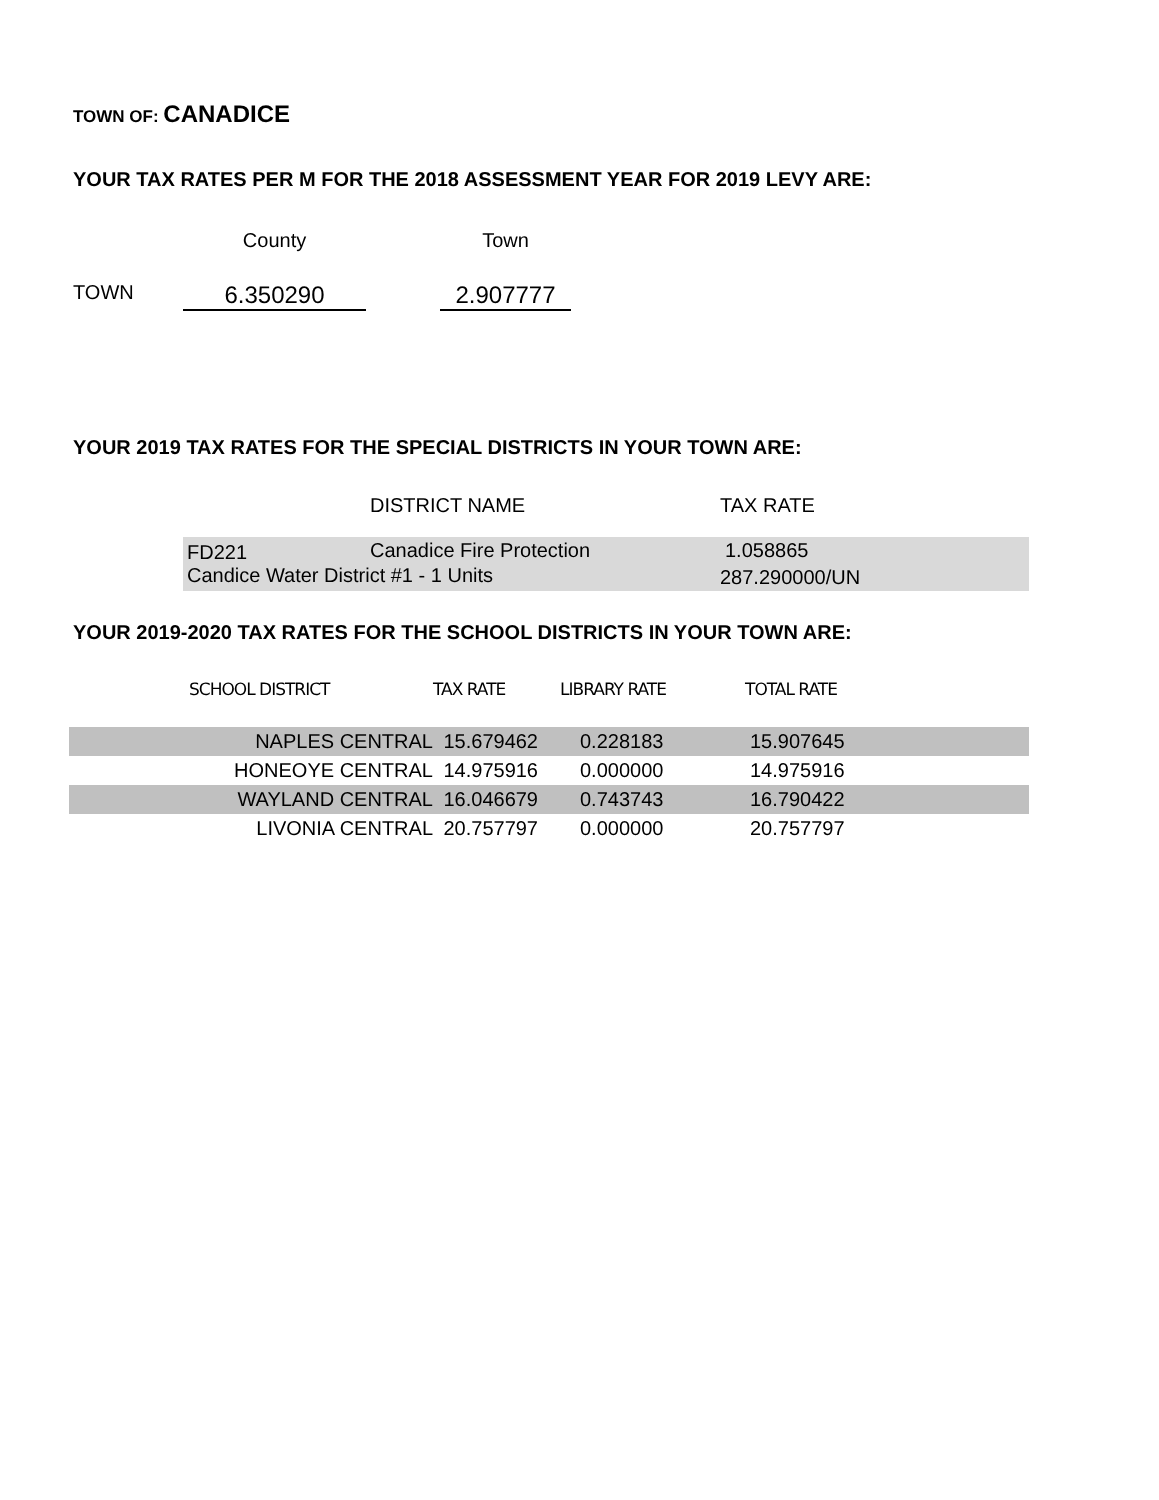TOWN OF: CANADICE
YOUR TAX RATES PER M FOR THE 2018 ASSESSMENT YEAR FOR 2019 LEVY ARE:
| | County | | Town |
| --- | --- | --- | --- |
| TOWN | 6.350290 | | 2.907777 |
YOUR 2019 TAX RATES FOR THE SPECIAL DISTRICTS IN YOUR TOWN ARE:
| | DISTRICT NAME | TAX RATE |
| --- | --- | --- |
| FD221 | Canadice Fire Protection | 1.058865 |
| Candice Water District #1 - 1 Units | | 287.290000/UN |
YOUR 2019-2020 TAX RATES FOR THE SCHOOL DISTRICTS IN YOUR TOWN ARE:
| | SCHOOL DISTRICT | TAX RATE | LIBRARY RATE | TOTAL RATE |
| --- | --- | --- | --- | --- |
| NAPLES CENTRAL | | 15.679462 | 0.228183 | 15.907645 |
| HONEOYE CENTRAL | | 14.975916 | 0.000000 | 14.975916 |
| WAYLAND CENTRAL | | 16.046679 | 0.743743 | 16.790422 |
| LIVONIA CENTRAL | | 20.757797 | 0.000000 | 20.757797 |